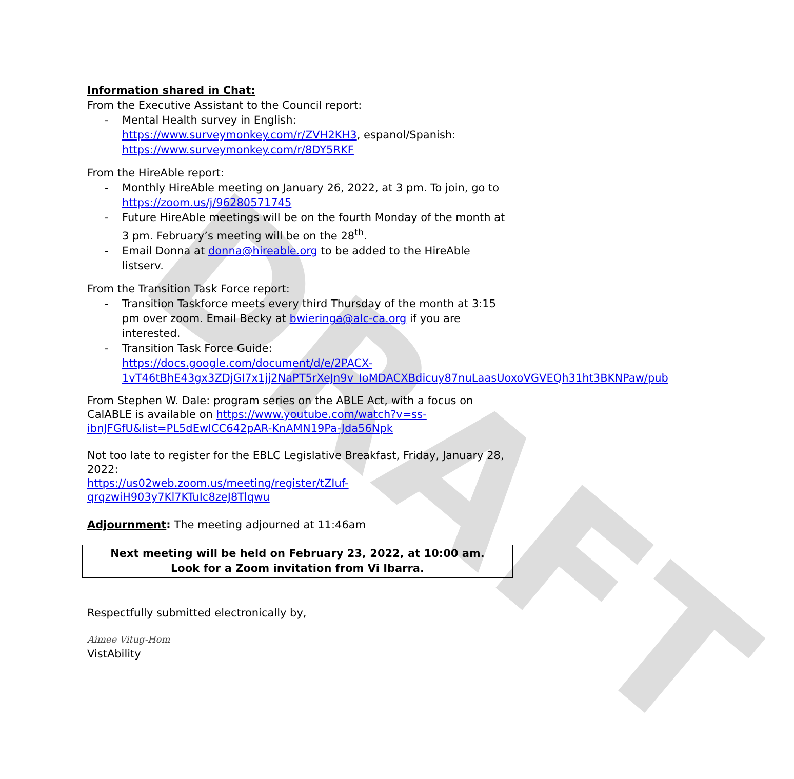DRAFT
Information shared in Chat:
From the Executive Assistant to the Council report:
- Mental Health survey in English: https://www.surveymonkey.com/r/ZVH2KH3, espanol/Spanish: https://www.surveymonkey.com/r/8DY5RKF
From the HireAble report:
- Monthly HireAble meeting on January 26, 2022, at 3 pm. To join, go to https://zoom.us/j/96280571745
- Future HireAble meetings will be on the fourth Monday of the month at 3 pm. February’s meeting will be on the 28<sup>th</sup>.
- Email Donna at donna@hireable.org to be added to the HireAble listserv.
From the Transition Task Force report:
- Transition Taskforce meets every third Thursday of the month at 3:15 pm over zoom. Email Becky at bwieringa@alc-ca.org if you are interested.
- Transition Task Force Guide:
https://docs.google.com/document/d/e/2PACX-1vT46tBhE43gx3ZDjGI7x1jj2NaPT5rXeJn9v_IoMDACXBdicuy87nuLaasUoxoVGVEQh31ht3BKNPaw/pub
From Stephen W. Dale: program series on the ABLE Act, with a focus on CalABLE is available on https://www.youtube.com/watch?v=ss-ibnJFGfU&list=PL5dEwlCC642pAR-KnAMN19Pa-Jda56Npk
Not too late to register for the EBLC Legislative Breakfast, Friday, January 28, 2022:
https://us02web.zoom.us/meeting/register/tZIuf-qrqzwiH903y7Kl7KTuIc8zeJ8Tlqwu
Adjournment: The meeting adjourned at 11:46am
Next meeting will be held on February 23, 2022, at 10:00 am.
Look for a Zoom invitation from Vi Ibarra.
Respectfully submitted electronically by,
Aimee Vitug-Hom
VistAbility